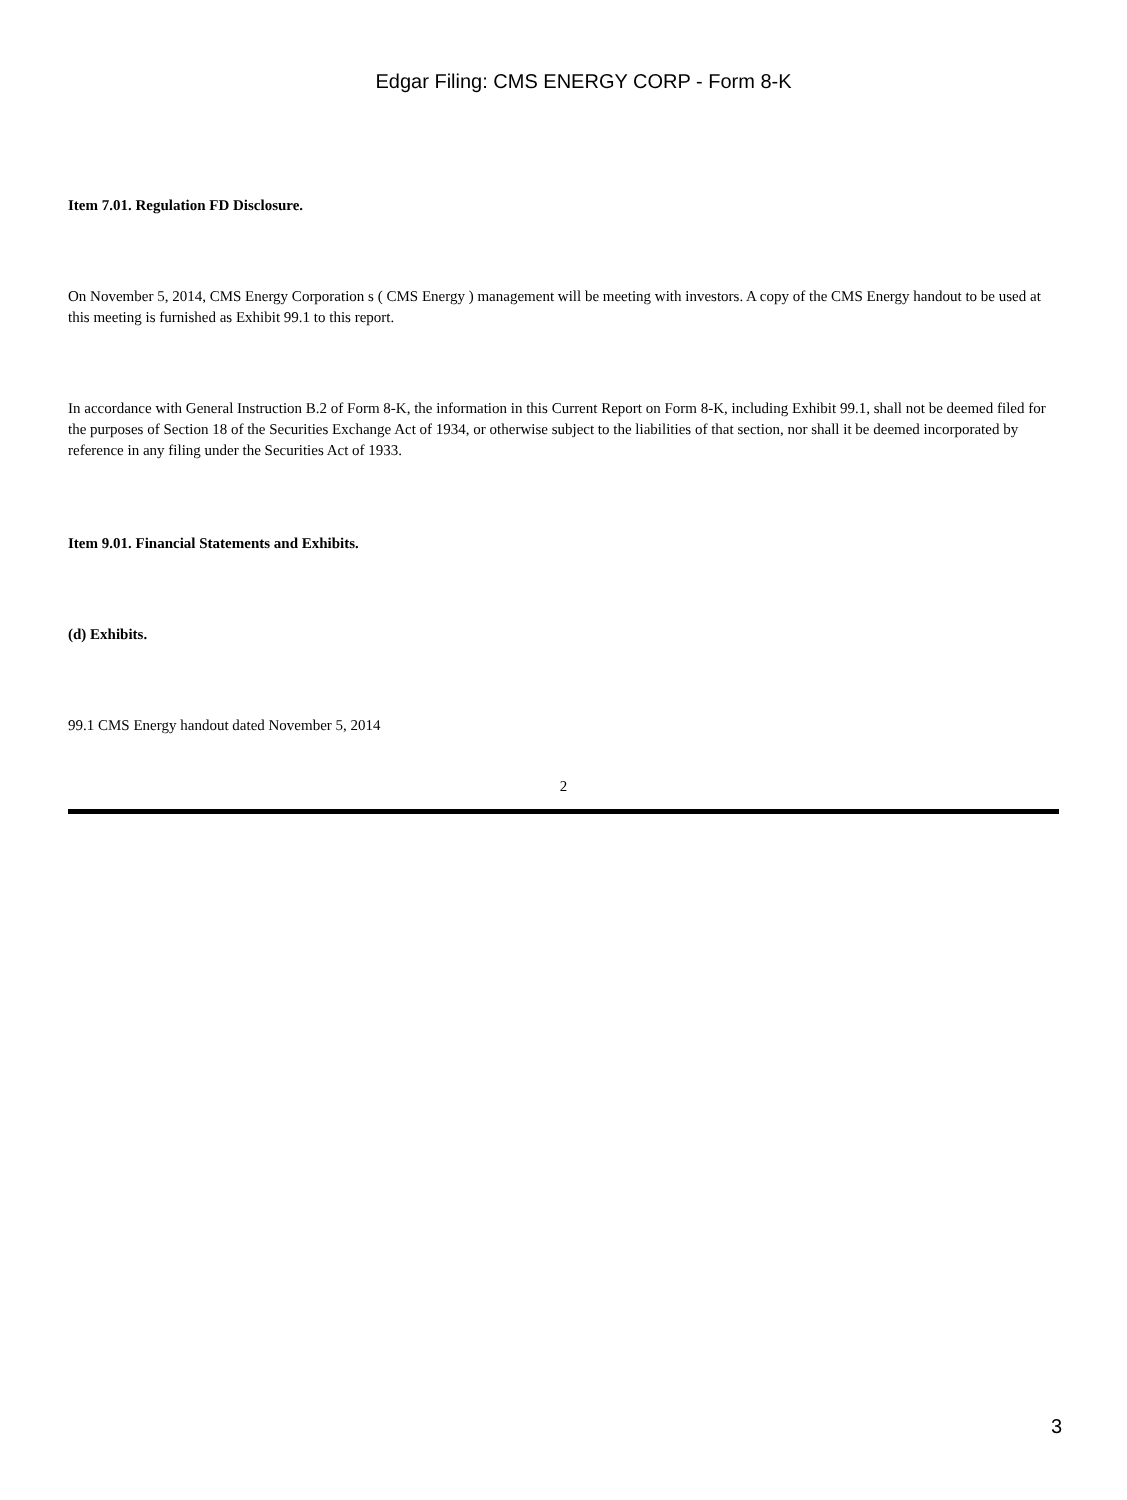Edgar Filing: CMS ENERGY CORP - Form 8-K
Item 7.01. Regulation FD Disclosure.
On November 5, 2014, CMS Energy Corporation s ( CMS Energy ) management will be meeting with investors. A copy of the CMS Energy handout to be used at this meeting is furnished as Exhibit 99.1 to this report.
In accordance with General Instruction B.2 of Form 8-K, the information in this Current Report on Form 8-K, including Exhibit 99.1, shall not be deemed filed for the purposes of Section 18 of the Securities Exchange Act of 1934, or otherwise subject to the liabilities of that section, nor shall it be deemed incorporated by reference in any filing under the Securities Act of 1933.
Item 9.01. Financial Statements and Exhibits.
(d) Exhibits.
99.1 CMS Energy handout dated November 5, 2014
2
3